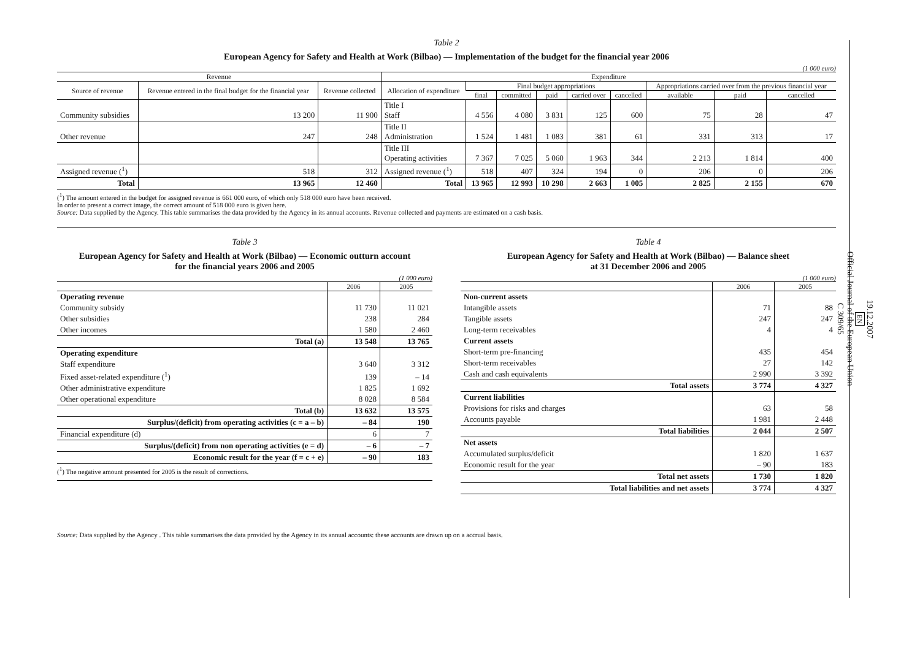Table 2
European Agency for Safety and Health at Work (Bilbao) — Implementation of the budget for the financial year 2006
(1 000 euro)
| Revenue | | | Expenditure | | | | | | | | |
| --- | --- | --- | --- | --- | --- | --- | --- | --- | --- | --- | --- |
| Source of revenue | Revenue entered in the final budget for the financial year | Revenue collected | Allocation of expenditure | Final budget appropriations | | | | | Appropriations carried over from the previous financial year | | |
| | | | | final | committed | paid | carried over | cancelled | available | paid | cancelled |
| Community subsidies | 13 200 | 11 900 | Title I Staff | 4 556 | 4 080 | 3 831 | 125 | 600 | 75 | 28 | 47 |
| Other revenue | 247 | 248 | Title II Administration | 1 524 | 1 481 | 1 083 | 381 | 61 | 331 | 313 | 17 |
| | | | Title III Operating activities | 7 367 | 7 025 | 5 060 | 1 963 | 344 | 2 213 | 1 814 | 400 |
| Assigned revenue (<sup>1</sup>) | 518 | 312 | Assigned revenue (<sup>1</sup>) | 518 | 407 | 324 | 194 | 0 | 206 | 0 | 206 |
| Total | 13 965 | 12 460 | Total | 13 965 | 12 993 | 10 298 | 2 663 | 1 005 | 2 825 | 2 155 | 670 |
(<sup>1</sup>) The amount entered in the budget for assigned revenue is 661 000 euro, of which only 518 000 euro have been received.
In order to present a correct image, the correct amount of 518 000 euro is given here.
Source: Data supplied by the Agency. This table summarises the data provided by the Agency in its annual accounts. Revenue collected and payments are estimated on a cash basis.
Table 3
European Agency for Safety and Health at Work (Bilbao) — Economic outturn account
for the financial years 2006 and 2005
(1 000 euro)
| | 2006 | 2005 |
| Operating revenue | | |
| Community subsidy | 11 730 | 11 021 |
| Other subsidies | 238 | 284 |
| Other incomes | 1 580 | 2 460 |
| Total (a) | 13 548 | 13 765 |
| Operating expenditure | | |
| Staff expenditure | 3 640 | 3 312 |
| Fixed asset-related expenditure (<sup>1</sup>) | 139 | – 14 |
| Other administrative expenditure | 1 825 | 1 692 |
| Other operational expenditure | 8 028 | 8 584 |
| Total (b) | 13 632 | 13 575 |
| Surplus/(deficit) from operating activities (c = a – b) | – 84 | 190 |
| Financial expenditure (d) | 6 | 7 |
| Surplus/(deficit) from non operating activities (e = d) | – 6 | – 7 |
| Economic result for the year (f = c + e) | – 90 | 183 |
(<sup>1</sup>) The negative amount presented for 2005 is the result of corrections.
Table 4
European Agency for Safety and Health at Work (Bilbao) — Balance sheet
at 31 December 2006 and 2005
(1 000 euro)
| | 2006 | 2005 |
| Non-current assets | | |
| Intangible assets | 71 | 88 |
| Tangible assets | 247 | 247 |
| Long-term receivables | 4 | 4 |
| Current assets | | |
| Short-term pre-financing | 435 | 454 |
| Short-term receivables | 27 | 142 |
| Cash and cash equivalents | 2 990 | 3 392 |
| Total assets | 3 774 | 4 327 |
| Current liabilities | | |
| Provisions for risks and charges | 63 | 58 |
| Accounts payable | 1 981 | 2 448 |
| Total liabilities | 2 044 | 2 507 |
| Net assets | | |
| Accumulated surplus/deficit | 1 820 | 1 637 |
| Economic result for the year | – 90 | 183 |
| Total net assets | 1 730 | 1 820 |
| Total liabilities and net assets | 3 774 | 4 327 |
Source: Data supplied by the Agency . This table summarises the data provided by the Agency in its annual accounts: these accounts are drawn up on a accrual basis.
19.12.2007
EN
Official Journal of the European Union
C 309/65